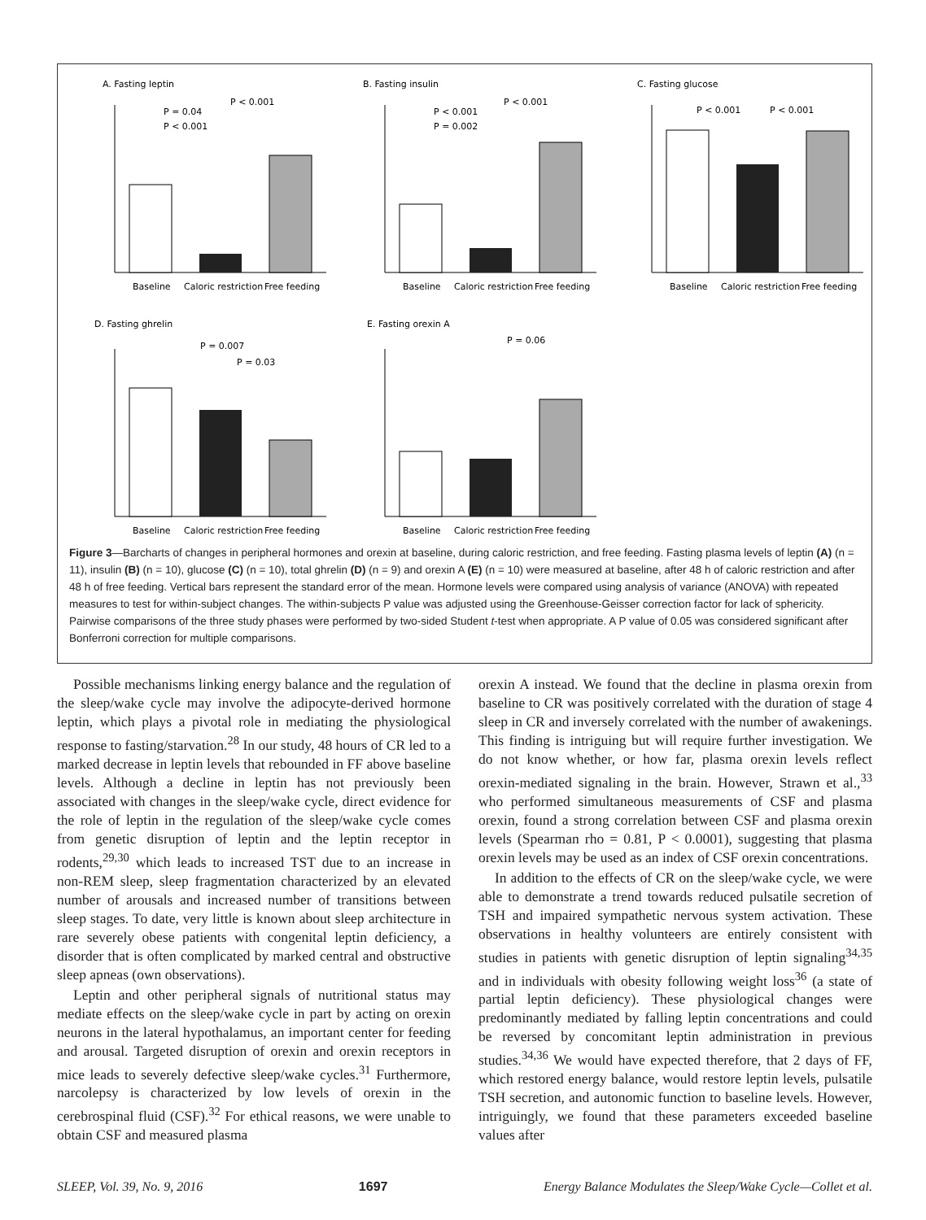A. Fasting leptin
B. Fasting insulin
C. Fasting glucose
D. Fasting ghrelin
E. Fasting orexin A
P = 0.04
P < 0.001
P < 0.001
P < 0.001
P < 0.001
P = 0.002
P < 0.001
P < 0.001
P = 0.007
P = 0.03
P = 0.06
Baseline
Caloric restriction
Free feeding
Baseline
Caloric restriction
Free feeding
Baseline
Caloric restriction
Free feeding
Baseline
Caloric restriction
Free feeding
Baseline
Caloric restriction
Free feeding
Figure 3—Barcharts of changes in peripheral hormones and orexin at baseline, during caloric restriction, and free feeding. Fasting plasma levels of leptin (A) (n = 11), insulin (B) (n = 10), glucose (C) (n = 10), total ghrelin (D) (n = 9) and orexin A (E) (n = 10) were measured at baseline, after 48 h of caloric restriction and after 48 h of free feeding. Vertical bars represent the standard error of the mean. Hormone levels were compared using analysis of variance (ANOVA) with repeated measures to test for within-subject changes. The within-subjects P value was adjusted using the Greenhouse-Geisser correction factor for lack of sphericity. Pairwise comparisons of the three study phases were performed by two-sided Student t-test when appropriate. A P value of 0.05 was considered significant after Bonferroni correction for multiple comparisons.
Possible mechanisms linking energy balance and the regulation of the sleep/wake cycle may involve the adipocyte-derived hormone leptin, which plays a pivotal role in mediating the physiological response to fasting/starvation.<sup>28</sup> In our study, 48 hours of CR led to a marked decrease in leptin levels that rebounded in FF above baseline levels. Although a decline in leptin has not previously been associated with changes in the sleep/wake cycle, direct evidence for the role of leptin in the regulation of the sleep/wake cycle comes from genetic disruption of leptin and the leptin receptor in rodents,<sup>29,30</sup> which leads to increased TST due to an increase in non-REM sleep, sleep fragmentation characterized by an elevated number of arousals and increased number of transitions between sleep stages. To date, very little is known about sleep architecture in rare severely obese patients with congenital leptin deficiency, a disorder that is often complicated by marked central and obstructive sleep apneas (own observations).
Leptin and other peripheral signals of nutritional status may mediate effects on the sleep/wake cycle in part by acting on orexin neurons in the lateral hypothalamus, an important center for feeding and arousal. Targeted disruption of orexin and orexin receptors in mice leads to severely defective sleep/wake cycles.<sup>31</sup> Furthermore, narcolepsy is characterized by low levels of orexin in the cerebrospinal fluid (CSF).<sup>32</sup> For ethical reasons, we were unable to obtain CSF and measured plasma
orexin A instead. We found that the decline in plasma orexin from baseline to CR was positively correlated with the duration of stage 4 sleep in CR and inversely correlated with the number of awakenings. This finding is intriguing but will require further investigation. We do not know whether, or how far, plasma orexin levels reflect orexin-mediated signaling in the brain. However, Strawn et al.,<sup>33</sup> who performed simultaneous measurements of CSF and plasma orexin, found a strong correlation between CSF and plasma orexin levels (Spearman rho = 0.81, P < 0.0001), suggesting that plasma orexin levels may be used as an index of CSF orexin concentrations.
In addition to the effects of CR on the sleep/wake cycle, we were able to demonstrate a trend towards reduced pulsatile secretion of TSH and impaired sympathetic nervous system activation. These observations in healthy volunteers are entirely consistent with studies in patients with genetic disruption of leptin signaling<sup>34,35</sup> and in individuals with obesity following weight loss<sup>36</sup> (a state of partial leptin deficiency). These physiological changes were predominantly mediated by falling leptin concentrations and could be reversed by concomitant leptin administration in previous studies.<sup>34,36</sup> We would have expected therefore, that 2 days of FF, which restored energy balance, would restore leptin levels, pulsatile TSH secretion, and autonomic function to baseline levels. However, intriguingly, we found that these parameters exceeded baseline values after
SLEEP, Vol. 39, No. 9, 2016 1697 Energy Balance Modulates the Sleep/Wake Cycle—Collet et al.